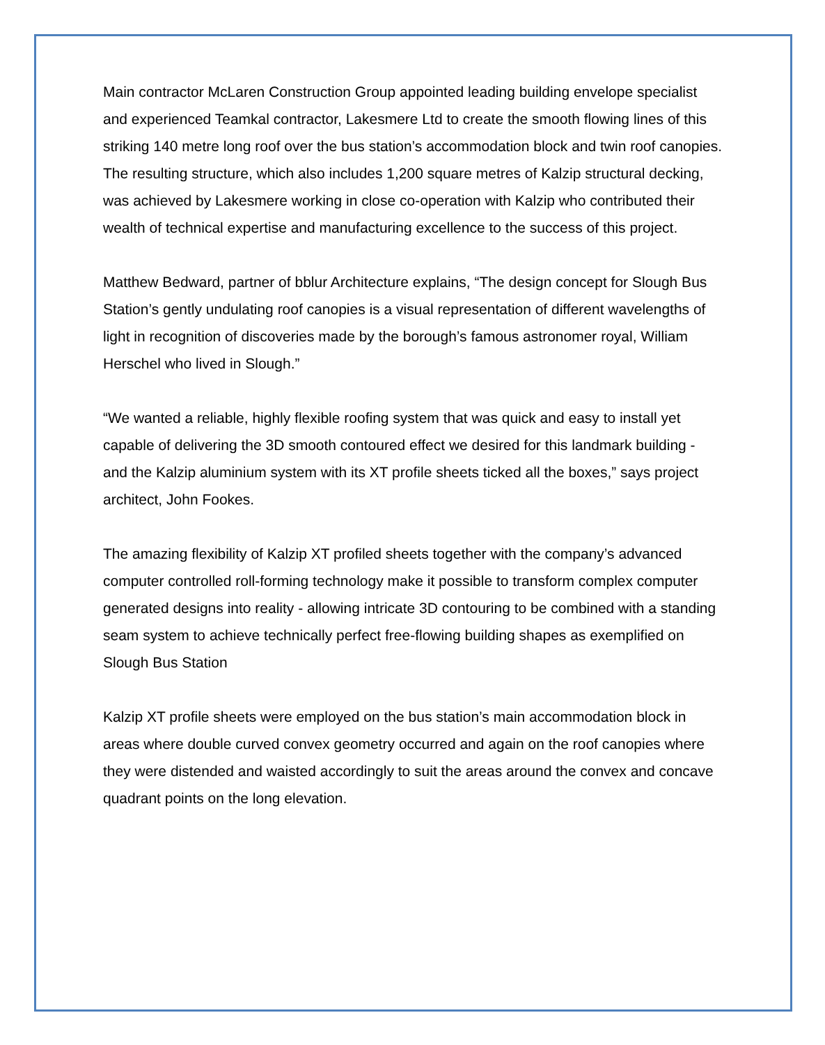Main contractor McLaren Construction Group appointed leading building envelope specialist and experienced Teamkal contractor, Lakesmere Ltd to create the smooth flowing lines of this striking 140 metre long roof over the bus station’s accommodation block and twin roof canopies. The resulting structure, which also includes 1,200 square metres of Kalzip structural decking, was achieved by Lakesmere working in close co-operation with Kalzip who contributed their wealth of technical expertise and manufacturing excellence to the success of this project.
Matthew Bedward, partner of bblur Architecture explains, “The design concept for Slough Bus Station’s gently undulating roof canopies is a visual representation of different wavelengths of light in recognition of discoveries made by the borough’s famous astronomer royal, William Herschel who lived in Slough.”
“We wanted a reliable, highly flexible roofing system that was quick and easy to install yet capable of delivering the 3D smooth contoured effect we desired for this landmark building - and the Kalzip aluminium system with its XT profile sheets ticked all the boxes,” says project architect, John Fookes.
The amazing flexibility of Kalzip XT profiled sheets together with the company’s advanced computer controlled roll-forming technology make it possible to transform complex computer generated designs into reality - allowing intricate 3D contouring to be combined with a standing seam system to achieve technically perfect free-flowing building shapes as exemplified on Slough Bus Station
Kalzip XT profile sheets were employed on the bus station’s main accommodation block in areas where double curved convex geometry occurred and again on the roof canopies where they were distended and waisted accordingly to suit the areas around the convex and concave quadrant points on the long elevation.